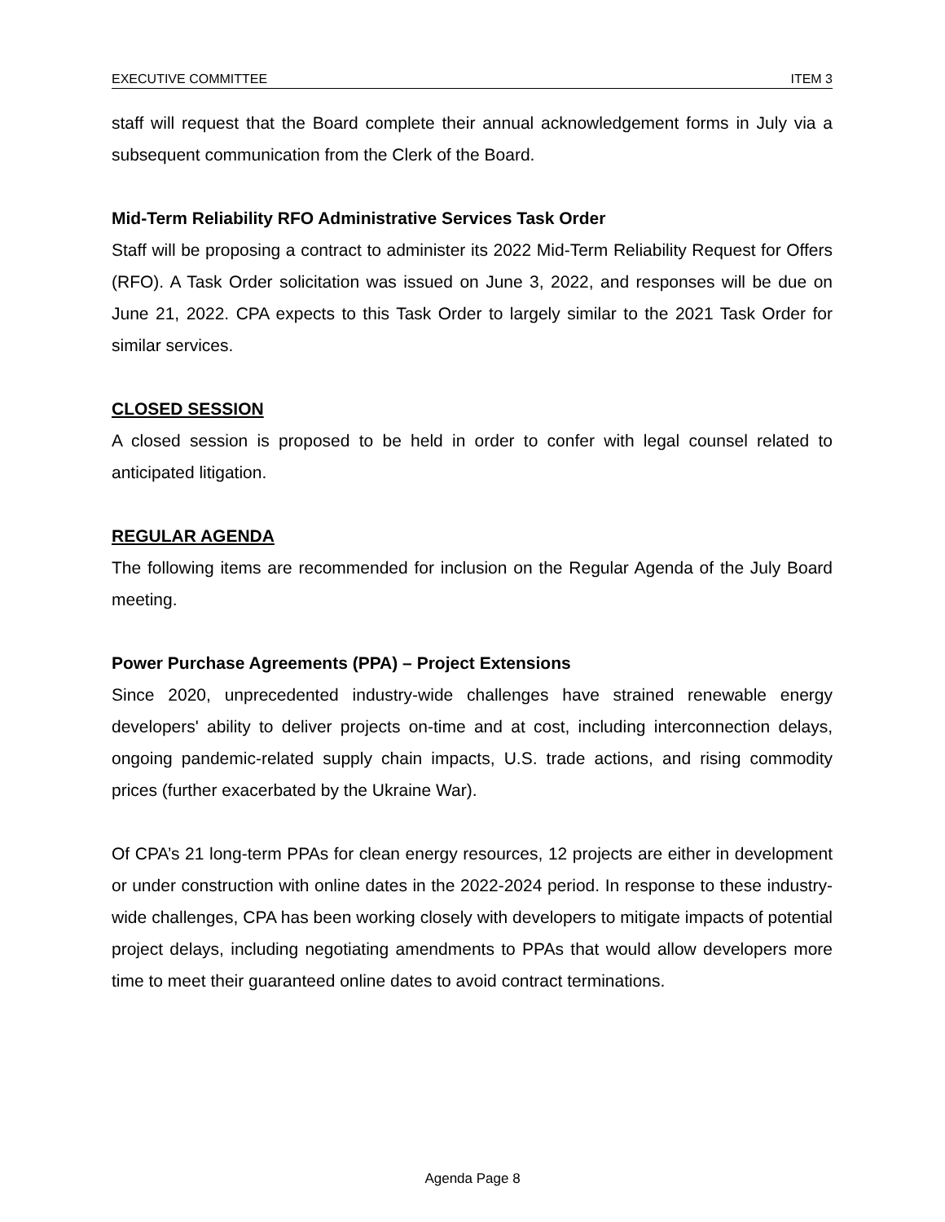EXECUTIVE COMMITTEE ITEM 3
staff will request that the Board complete their annual acknowledgement forms in July via a subsequent communication from the Clerk of the Board.
Mid-Term Reliability RFO Administrative Services Task Order
Staff will be proposing a contract to administer its 2022 Mid-Term Reliability Request for Offers (RFO). A Task Order solicitation was issued on June 3, 2022, and responses will be due on June 21, 2022. CPA expects to this Task Order to largely similar to the 2021 Task Order for similar services.
CLOSED SESSION
A closed session is proposed to be held in order to confer with legal counsel related to anticipated litigation.
REGULAR AGENDA
The following items are recommended for inclusion on the Regular Agenda of the July Board meeting.
Power Purchase Agreements (PPA) – Project Extensions
Since 2020, unprecedented industry-wide challenges have strained renewable energy developers' ability to deliver projects on-time and at cost, including interconnection delays, ongoing pandemic-related supply chain impacts, U.S. trade actions, and rising commodity prices (further exacerbated by the Ukraine War).
Of CPA’s 21 long-term PPAs for clean energy resources, 12 projects are either in development or under construction with online dates in the 2022-2024 period. In response to these industry-wide challenges, CPA has been working closely with developers to mitigate impacts of potential project delays, including negotiating amendments to PPAs that would allow developers more time to meet their guaranteed online dates to avoid contract terminations.
Agenda Page 8